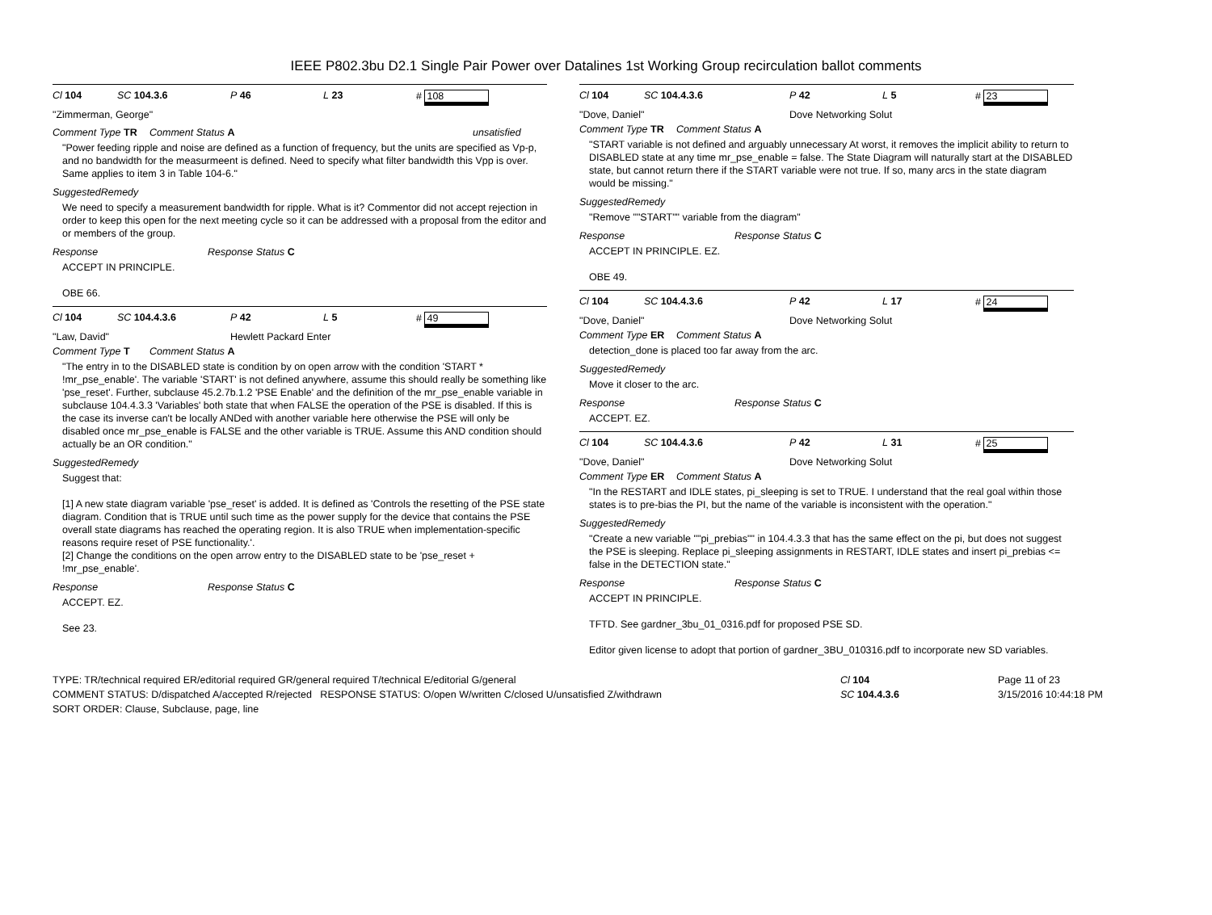IEEE P802.3bu D2.1 Single Pair Power over Datalines 1st Working Group recirculation ballot comments
Cl 104 SC 104.3.6 P 46 L 23 # 108
"Zimmerman, George"
Comment Type TR Comment Status A unsatisfied
"Power feeding ripple and noise are defined as a function of frequency, but the units are specified as Vp-p, and no bandwidth for the measurmeent is defined. Need to specify what filter bandwidth this Vpp is over. Same applies to item 3 in Table 104-6."
SuggestedRemedy
We need to specify a measurement bandwidth for ripple. What is it? Commentor did not accept rejection in order to keep this open for the next meeting cycle so it can be addressed with a proposal from the editor and or members of the group.
Response Response Status C
ACCEPT IN PRINCIPLE.
OBE 66.
Cl 104 SC 104.4.3.6 P 42 L 5 # 49
"Law, David" Hewlett Packard Enter
Comment Type T Comment Status A
"The entry in to the DISABLED state is condition by on open arrow with the condition 'START * !mr_pse_enable'. The variable 'START' is not defined anywhere, assume this should really be something like 'pse_reset'. Further, subclause 45.2.7b.1.2 'PSE Enable' and the definition of the mr_pse_enable variable in subclause 104.4.3.3 'Variables' both state that when FALSE the operation of the PSE is disabled. If this is the case its inverse can't be locally ANDed with another variable here otherwise the PSE will only be disabled once mr_pse_enable is FALSE and the other variable is TRUE. Assume this AND condition should actually be an OR condition."
SuggestedRemedy
Suggest that:
[1] A new state diagram variable 'pse_reset' is added. It is defined as 'Controls the resetting of the PSE state diagram. Condition that is TRUE until such time as the power supply for the device that contains the PSE overall state diagrams has reached the operating region. It is also TRUE when implementation-specific reasons require reset of PSE functionality.'.
[2] Change the conditions on the open arrow entry to the DISABLED state to be 'pse_reset + !mr_pse_enable'.
Response Response Status C
ACCEPT. EZ.
See 23.
Cl 104 SC 104.4.3.6 P 42 L 5 # 23
"Dove, Daniel" Dove Networking Solut
Comment Type TR Comment Status A
"START variable is not defined and arguably unnecessary At worst, it removes the implicit ability to return to DISABLED state at any time mr_pse_enable = false. The State Diagram will naturally start at the DISABLED state, but cannot return there if the START variable were not true. If so, many arcs in the state diagram would be missing."
SuggestedRemedy
"Remove ""START"" variable from the diagram"
Response Response Status C
ACCEPT IN PRINCIPLE. EZ.
OBE 49.
Cl 104 SC 104.4.3.6 P 42 L 17 # 24
"Dove, Daniel" Dove Networking Solut
Comment Type ER Comment Status A
detection_done is placed too far away from the arc.
SuggestedRemedy
Move it closer to the arc.
Response Response Status C
ACCEPT. EZ.
Cl 104 SC 104.4.3.6 P 42 L 31 # 25
"Dove, Daniel" Dove Networking Solut
Comment Type ER Comment Status A
"In the RESTART and IDLE states, pi_sleeping is set to TRUE. I understand that the real goal within those states is to pre-bias the PI, but the name of the variable is inconsistent with the operation."
SuggestedRemedy
"Create a new variable ""pi_prebias"" in 104.4.3.3 that has the same effect on the pi, but does not suggest the PSE is sleeping. Replace pi_sleeping assignments in RESTART, IDLE states and insert pi_prebias <= false in the DETECTION state."
Response Response Status C
ACCEPT IN PRINCIPLE.
TFTD. See gardner_3bu_01_0316.pdf for proposed PSE SD.
Editor given license to adopt that portion of gardner_3BU_010316.pdf to incorporate new SD variables.
TYPE: TR/technical required ER/editorial required GR/general required T/technical E/editorial G/general
COMMENT STATUS: D/dispatched A/accepted R/rejected RESPONSE STATUS: O/open W/written C/closed U/unsatisfied Z/withdrawn
SORT ORDER: Clause, Subclause, page, line
Cl 104
SC 104.4.3.6
Page 11 of 23
3/15/2016 10:44:18 PM